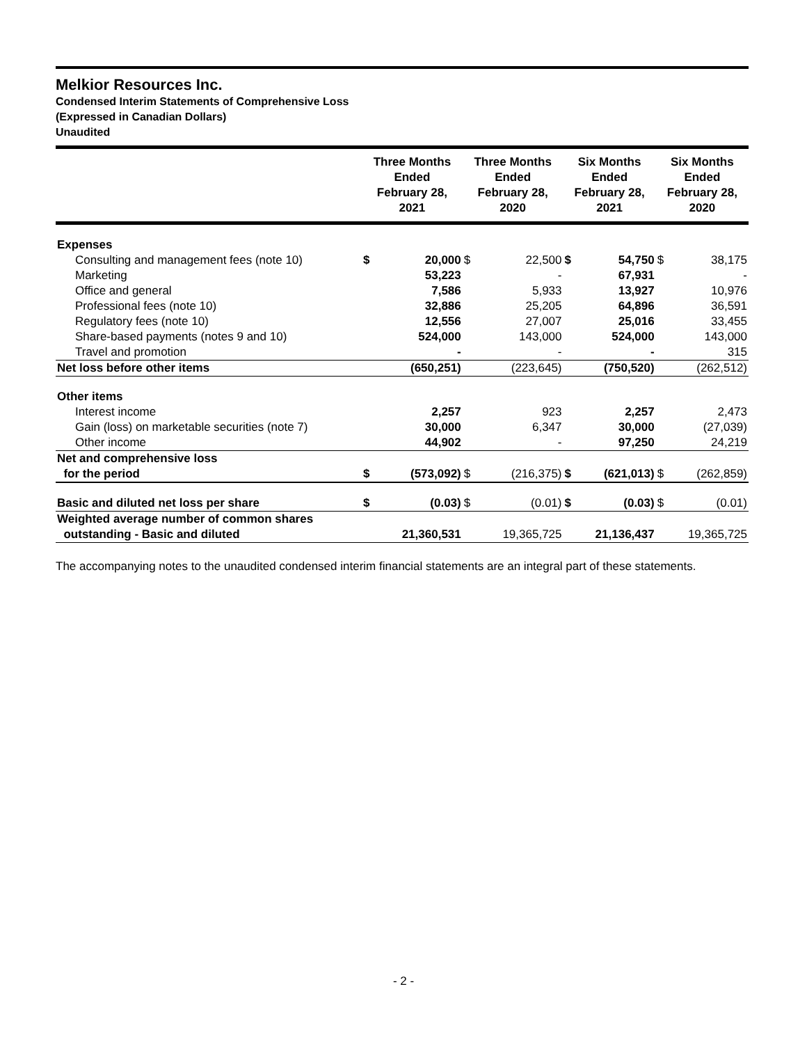Melkior Resources Inc.
Condensed Interim Statements of Comprehensive Loss
(Expressed in Canadian Dollars)
Unaudited
| | Three Months Ended February 28, 2021 | | Three Months Ended February 28, 2020 | | Six Months Ended February 28, 2021 | | Six Months Ended February 28, 2020 | |
| --- | --- | --- | --- | --- | --- | --- | --- | --- |
| Expenses | | | | | | | | |
| Consulting and management fees (note 10) | $ | 20,000 | $ | 22,500 | $ | 54,750 | $ | 38,175 |
| Marketing | | 53,223 | | - | | 67,931 | | - |
| Office and general | | 7,586 | | 5,933 | | 13,927 | | 10,976 |
| Professional fees (note 10) | | 32,886 | | 25,205 | | 64,896 | | 36,591 |
| Regulatory fees (note 10) | | 12,556 | | 27,007 | | 25,016 | | 33,455 |
| Share-based payments (notes 9 and 10) | | 524,000 | | 143,000 | | 524,000 | | 143,000 |
| Travel and promotion | | - | | - | | - | | 315 |
| Net loss before other items | | (650,251) | | (223,645) | | (750,520) | | (262,512) |
| Other items | | | | | | | | |
| Interest income | | 2,257 | | 923 | | 2,257 | | 2,473 |
| Gain (loss) on marketable securities (note 7) | | 30,000 | | 6,347 | | 30,000 | | (27,039) |
| Other income | | 44,902 | | - | | 97,250 | | 24,219 |
| Net and comprehensive loss for the period | $ | (573,092) | $ | (216,375) | $ | (621,013) | $ | (262,859) |
| Basic and diluted net loss per share | $ | (0.03) | $ | (0.01) | $ | (0.03) | $ | (0.01) |
| Weighted average number of common shares outstanding - Basic and diluted | | 21,360,531 | | 19,365,725 | | 21,136,437 | | 19,365,725 |
The accompanying notes to the unaudited condensed interim financial statements are an integral part of these statements.
- 2 -